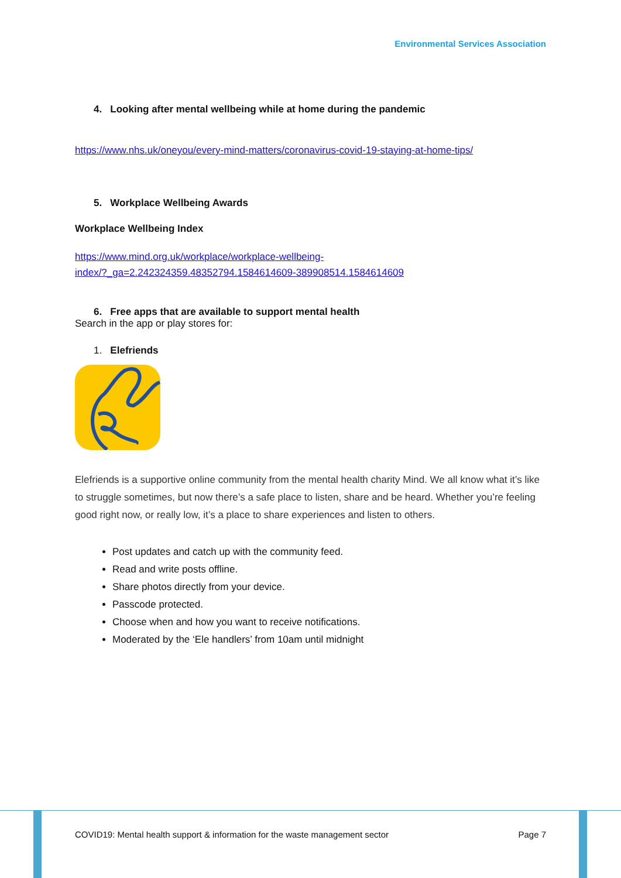Environmental Services Association
4. Looking after mental wellbeing while at home during the pandemic
https://www.nhs.uk/oneyou/every-mind-matters/coronavirus-covid-19-staying-at-home-tips/
5. Workplace Wellbeing Awards
Workplace Wellbeing Index
https://www.mind.org.uk/workplace/workplace-wellbeing-
index/?_ga=2.242324359.48352794.1584614609-389908514.1584614609
6. Free apps that are available to support mental health
Search in the app or play stores for:
1. Elefriends
Elefriends is a supportive online community from the mental health charity Mind. We all know what it’s like to struggle sometimes, but now there’s a safe place to listen, share and be heard. Whether you’re feeling good right now, or really low, it’s a place to share experiences and listen to others.
Post updates and catch up with the community feed.
Read and write posts offline.
Share photos directly from your device.
Passcode protected.
Choose when and how you want to receive notifications.
Moderated by the ‘Ele handlers’ from 10am until midnight
COVID19: Mental health support & information for the waste management sector Page 7